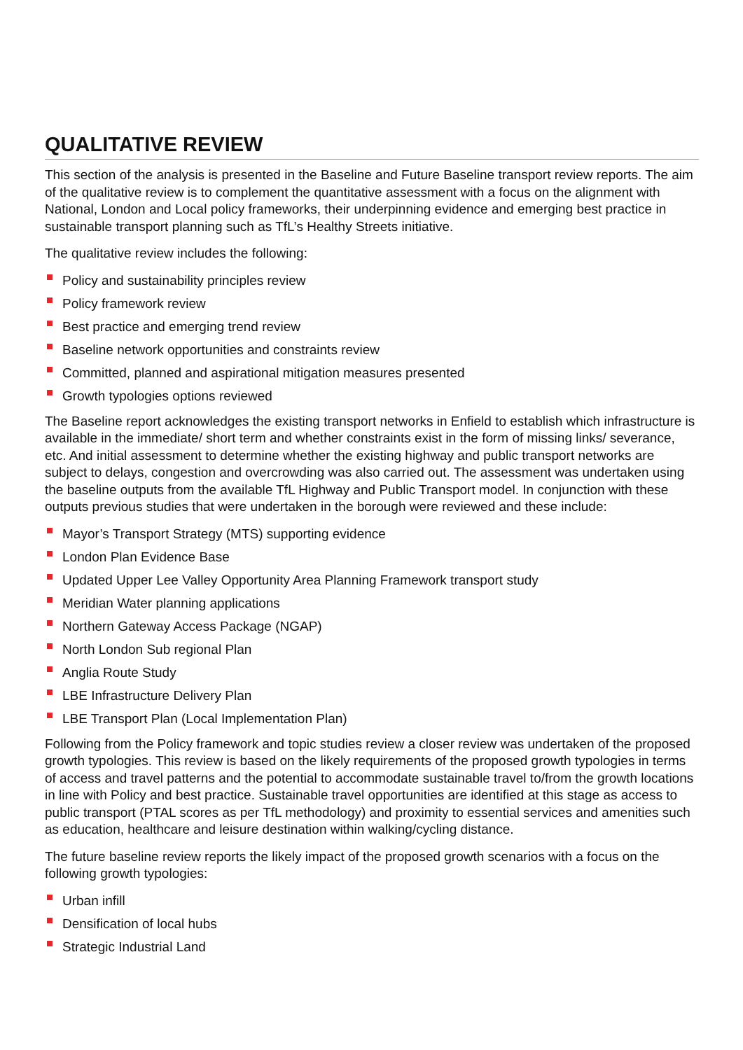QUALITATIVE REVIEW
This section of the analysis is presented in the Baseline and Future Baseline transport review reports. The aim of the qualitative review is to complement the quantitative assessment with a focus on the alignment with National, London and Local policy frameworks, their underpinning evidence and emerging best practice in sustainable transport planning such as TfL’s Healthy Streets initiative.
The qualitative review includes the following:
Policy and sustainability principles review
Policy framework review
Best practice and emerging trend review
Baseline network opportunities and constraints review
Committed, planned and aspirational mitigation measures presented
Growth typologies options reviewed
The Baseline report acknowledges the existing transport networks in Enfield to establish which infrastructure is available in the immediate/ short term and whether constraints exist in the form of missing links/ severance, etc. And initial assessment to determine whether the existing highway and public transport networks are subject to delays, congestion and overcrowding was also carried out. The assessment was undertaken using the baseline outputs from the available TfL Highway and Public Transport model. In conjunction with these outputs previous studies that were undertaken in the borough were reviewed and these include:
Mayor’s Transport Strategy (MTS) supporting evidence
London Plan Evidence Base
Updated Upper Lee Valley Opportunity Area Planning Framework transport study
Meridian Water planning applications
Northern Gateway Access Package (NGAP)
North London Sub regional Plan
Anglia Route Study
LBE Infrastructure Delivery Plan
LBE Transport Plan (Local Implementation Plan)
Following from the Policy framework and topic studies review a closer review was undertaken of the proposed growth typologies. This review is based on the likely requirements of the proposed growth typologies in terms of access and travel patterns and the potential to accommodate sustainable travel to/from the growth locations in line with Policy and best practice. Sustainable travel opportunities are identified at this stage as access to public transport (PTAL scores as per TfL methodology) and proximity to essential services and amenities such as education, healthcare and leisure destination within walking/cycling distance.
The future baseline review reports the likely impact of the proposed growth scenarios with a focus on the following growth typologies:
Urban infill
Densification of local hubs
Strategic Industrial Land